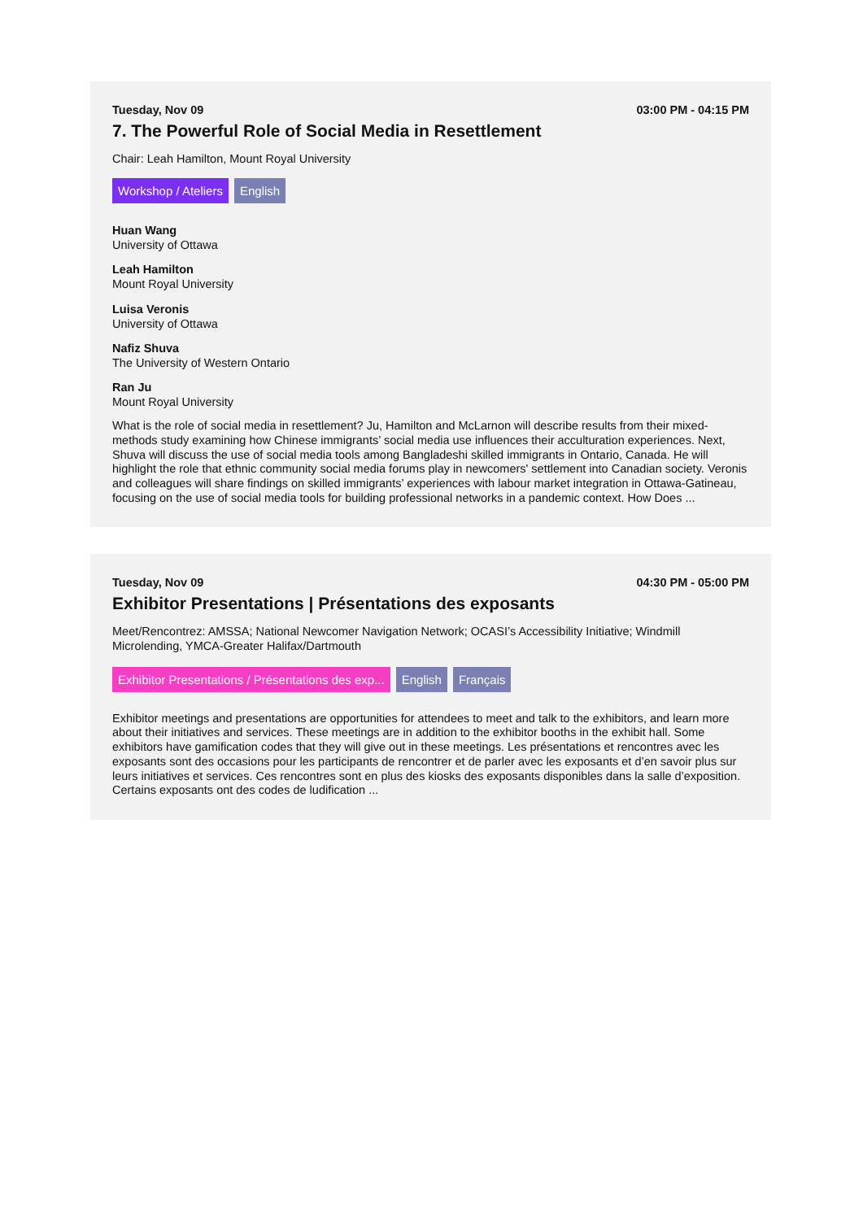Tuesday, Nov 09 03:00 PM - 04:15 PM
7. The Powerful Role of Social Media in Resettlement
Chair: Leah Hamilton, Mount Royal University
Workshop / Ateliers English
Huan Wang
University of Ottawa
Leah Hamilton
Mount Royal University
Luisa Veronis
University of Ottawa
Nafiz Shuva
The University of Western Ontario
Ran Ju
Mount Royal University
What is the role of social media in resettlement? Ju, Hamilton and McLarnon will describe results from their mixed-methods study examining how Chinese immigrants’ social media use influences their acculturation experiences. Next, Shuva will discuss the use of social media tools among Bangladeshi skilled immigrants in Ontario, Canada. He will highlight the role that ethnic community social media forums play in newcomers' settlement into Canadian society. Veronis and colleagues will share findings on skilled immigrants’ experiences with labour market integration in Ottawa-Gatineau, focusing on the use of social media tools for building professional networks in a pandemic context. How Does ...
Tuesday, Nov 09 04:30 PM - 05:00 PM
Exhibitor Presentations | Présentations des exposants
Meet/Rencontrez: AMSSA; National Newcomer Navigation Network; OCASI’s Accessibility Initiative; Windmill Microlending, YMCA-Greater Halifax/Dartmouth
Exhibitor Presentations / Présentations des exp... English Français
Exhibitor meetings and presentations are opportunities for attendees to meet and talk to the exhibitors, and learn more about their initiatives and services. These meetings are in addition to the exhibitor booths in the exhibit hall. Some exhibitors have gamification codes that they will give out in these meetings. Les présentations et rencontres avec les exposants sont des occasions pour les participants de rencontrer et de parler avec les exposants et d’en savoir plus sur leurs initiatives et services. Ces rencontres sont en plus des kiosks des exposants disponibles dans la salle d’exposition. Certains exposants ont des codes de ludification ...